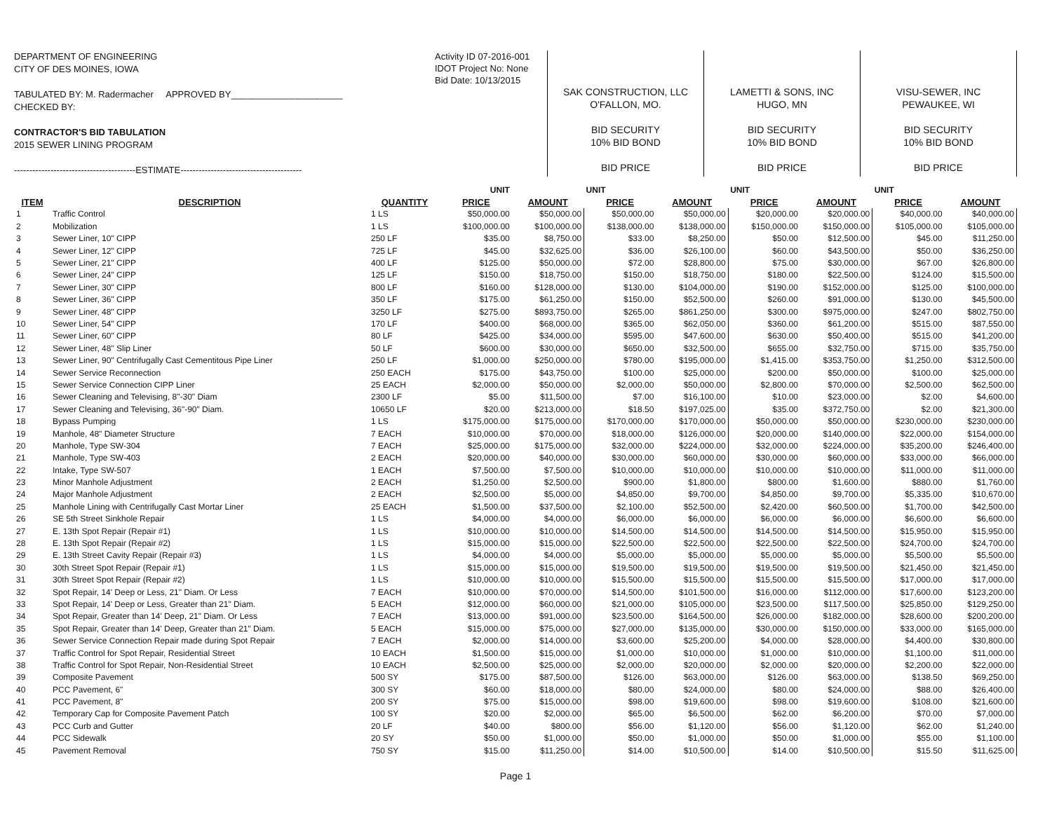DEPARTMENT OF ENGINEERING
CITY OF DES MOINES, IOWA
TABULATED BY: M. Radermacher APPROVED BY______________________
CHECKED BY:
CONTRACTOR'S BID TABULATION
2015 SEWER LINING PROGRAM
----------------------------------------ESTIMATE----------------------------------------
Activity ID 07-2016-001
IDOT Project No: None
Bid Date: 10/13/2015
SAK CONSTRUCTION, LLC
O'FALLON, MO.
BID SECURITY
10% BID BOND
BID PRICE
LAMETTI & SONS, INC
HUGO, MN
BID SECURITY
10% BID BOND
BID PRICE
VISU-SEWER, INC
PEWAUKEE, WI
BID SECURITY
10% BID BOND
BID PRICE
| | | | UNIT | | UNIT | | UNIT | | UNIT | |
| ITEM | DESCRIPTION | QUANTITY | PRICE | AMOUNT | PRICE | AMOUNT | PRICE | AMOUNT | PRICE | AMOUNT |
| 1 | Traffic Control | 1 LS | $50,000.00 | $50,000.00 | $50,000.00 | $50,000.00 | $20,000.00 | $20,000.00 | $40,000.00 | $40,000.00 |
| 2 | Mobilization | 1 LS | $100,000.00 | $100,000.00 | $138,000.00 | $138,000.00 | $150,000.00 | $150,000.00 | $105,000.00 | $105,000.00 |
| 3 | Sewer Liner, 10" CIPP | 250 LF | $35.00 | $8,750.00 | $33.00 | $8,250.00 | $50.00 | $12,500.00 | $45.00 | $11,250.00 |
| 4 | Sewer Liner, 12" CIPP | 725 LF | $45.00 | $32,625.00 | $36.00 | $26,100.00 | $60.00 | $43,500.00 | $50.00 | $36,250.00 |
| 5 | Sewer Liner, 21" CIPP | 400 LF | $125.00 | $50,000.00 | $72.00 | $28,800.00 | $75.00 | $30,000.00 | $67.00 | $26,800.00 |
| 6 | Sewer Liner, 24" CIPP | 125 LF | $150.00 | $18,750.00 | $150.00 | $18,750.00 | $180.00 | $22,500.00 | $124.00 | $15,500.00 |
| 7 | Sewer Liner, 30" CIPP | 800 LF | $160.00 | $128,000.00 | $130.00 | $104,000.00 | $190.00 | $152,000.00 | $125.00 | $100,000.00 |
| 8 | Sewer Liner, 36" CIPP | 350 LF | $175.00 | $61,250.00 | $150.00 | $52,500.00 | $260.00 | $91,000.00 | $130.00 | $45,500.00 |
| 9 | Sewer Liner, 48" CIPP | 3250 LF | $275.00 | $893,750.00 | $265.00 | $861,250.00 | $300.00 | $975,000.00 | $247.00 | $802,750.00 |
| 10 | Sewer Liner, 54" CIPP | 170 LF | $400.00 | $68,000.00 | $365.00 | $62,050.00 | $360.00 | $61,200.00 | $515.00 | $87,550.00 |
| 11 | Sewer Liner, 60" CIPP | 80 LF | $425.00 | $34,000.00 | $595.00 | $47,600.00 | $630.00 | $50,400.00 | $515.00 | $41,200.00 |
| 12 | Sewer Liner, 48" Slip Liner | 50 LF | $600.00 | $30,000.00 | $650.00 | $32,500.00 | $655.00 | $32,750.00 | $715.00 | $35,750.00 |
| 13 | Sewer Liner, 90" Centrifugally Cast Cementitous Pipe Liner | 250 LF | $1,000.00 | $250,000.00 | $780.00 | $195,000.00 | $1,415.00 | $353,750.00 | $1,250.00 | $312,500.00 |
| 14 | Sewer Service Reconnection | 250 EACH | $175.00 | $43,750.00 | $100.00 | $25,000.00 | $200.00 | $50,000.00 | $100.00 | $25,000.00 |
| 15 | Sewer Service Connection CIPP Liner | 25 EACH | $2,000.00 | $50,000.00 | $2,000.00 | $50,000.00 | $2,800.00 | $70,000.00 | $2,500.00 | $62,500.00 |
| 16 | Sewer Cleaning and Televising, 8"-30" Diam | 2300 LF | $5.00 | $11,500.00 | $7.00 | $16,100.00 | $10.00 | $23,000.00 | $2.00 | $4,600.00 |
| 17 | Sewer Cleaning and Televising, 36"-90" Diam. | 10650 LF | $20.00 | $213,000.00 | $18.50 | $197,025.00 | $35.00 | $372,750.00 | $2.00 | $21,300.00 |
| 18 | Bypass Pumping | 1 LS | $175,000.00 | $175,000.00 | $170,000.00 | $170,000.00 | $50,000.00 | $50,000.00 | $230,000.00 | $230,000.00 |
| 19 | Manhole, 48" Diameter Structure | 7 EACH | $10,000.00 | $70,000.00 | $18,000.00 | $126,000.00 | $20,000.00 | $140,000.00 | $22,000.00 | $154,000.00 |
| 20 | Manhole, Type SW-304 | 7 EACH | $25,000.00 | $175,000.00 | $32,000.00 | $224,000.00 | $32,000.00 | $224,000.00 | $35,200.00 | $246,400.00 |
| 21 | Manhole, Type SW-403 | 2 EACH | $20,000.00 | $40,000.00 | $30,000.00 | $60,000.00 | $30,000.00 | $60,000.00 | $33,000.00 | $66,000.00 |
| 22 | Intake, Type SW-507 | 1 EACH | $7,500.00 | $7,500.00 | $10,000.00 | $10,000.00 | $10,000.00 | $10,000.00 | $11,000.00 | $11,000.00 |
| 23 | Minor Manhole Adjustment | 2 EACH | $1,250.00 | $2,500.00 | $900.00 | $1,800.00 | $800.00 | $1,600.00 | $880.00 | $1,760.00 |
| 24 | Major Manhole Adjustment | 2 EACH | $2,500.00 | $5,000.00 | $4,850.00 | $9,700.00 | $4,850.00 | $9,700.00 | $5,335.00 | $10,670.00 |
| 25 | Manhole Lining with Centrifugally Cast Mortar Liner | 25 EACH | $1,500.00 | $37,500.00 | $2,100.00 | $52,500.00 | $2,420.00 | $60,500.00 | $1,700.00 | $42,500.00 |
| 26 | SE 5th Street Sinkhole Repair | 1 LS | $4,000.00 | $4,000.00 | $6,000.00 | $6,000.00 | $6,000.00 | $6,000.00 | $6,600.00 | $6,600.00 |
| 27 | E. 13th Spot Repair (Repair #1) | 1 LS | $10,000.00 | $10,000.00 | $14,500.00 | $14,500.00 | $14,500.00 | $14,500.00 | $15,950.00 | $15,950.00 |
| 28 | E. 13th Spot Repair (Repair #2) | 1 LS | $15,000.00 | $15,000.00 | $22,500.00 | $22,500.00 | $22,500.00 | $22,500.00 | $24,700.00 | $24,700.00 |
| 29 | E. 13th Street Cavity Repair (Repair #3) | 1 LS | $4,000.00 | $4,000.00 | $5,000.00 | $5,000.00 | $5,000.00 | $5,000.00 | $5,500.00 | $5,500.00 |
| 30 | 30th Street Spot Repair (Repair #1) | 1 LS | $15,000.00 | $15,000.00 | $19,500.00 | $19,500.00 | $19,500.00 | $19,500.00 | $21,450.00 | $21,450.00 |
| 31 | 30th Street Spot Repair (Repair #2) | 1 LS | $10,000.00 | $10,000.00 | $15,500.00 | $15,500.00 | $15,500.00 | $15,500.00 | $17,000.00 | $17,000.00 |
| 32 | Spot Repair, 14' Deep or Less, 21" Diam. Or Less | 7 EACH | $10,000.00 | $70,000.00 | $14,500.00 | $101,500.00 | $16,000.00 | $112,000.00 | $17,600.00 | $123,200.00 |
| 33 | Spot Repair, 14' Deep or Less, Greater than 21" Diam. | 5 EACH | $12,000.00 | $60,000.00 | $21,000.00 | $105,000.00 | $23,500.00 | $117,500.00 | $25,850.00 | $129,250.00 |
| 34 | Spot Repair, Greater than 14' Deep, 21" Diam. Or Less | 7 EACH | $13,000.00 | $91,000.00 | $23,500.00 | $164,500.00 | $26,000.00 | $182,000.00 | $28,600.00 | $200,200.00 |
| 35 | Spot Repair, Greater than 14' Deep, Greater than 21" Diam. | 5 EACH | $15,000.00 | $75,000.00 | $27,000.00 | $135,000.00 | $30,000.00 | $150,000.00 | $33,000.00 | $165,000.00 |
| 36 | Sewer Service Connection Repair made during Spot Repair | 7 EACH | $2,000.00 | $14,000.00 | $3,600.00 | $25,200.00 | $4,000.00 | $28,000.00 | $4,400.00 | $30,800.00 |
| 37 | Traffic Control for Spot Repair, Residential Street | 10 EACH | $1,500.00 | $15,000.00 | $1,000.00 | $10,000.00 | $1,000.00 | $10,000.00 | $1,100.00 | $11,000.00 |
| 38 | Traffic Control for Spot Repair, Non-Residential Street | 10 EACH | $2,500.00 | $25,000.00 | $2,000.00 | $20,000.00 | $2,000.00 | $20,000.00 | $2,200.00 | $22,000.00 |
| 39 | Composite Pavement | 500 SY | $175.00 | $87,500.00 | $126.00 | $63,000.00 | $126.00 | $63,000.00 | $138.50 | $69,250.00 |
| 40 | PCC Pavement, 6" | 300 SY | $60.00 | $18,000.00 | $80.00 | $24,000.00 | $80.00 | $24,000.00 | $88.00 | $26,400.00 |
| 41 | PCC Pavement, 8" | 200 SY | $75.00 | $15,000.00 | $98.00 | $19,600.00 | $98.00 | $19,600.00 | $108.00 | $21,600.00 |
| 42 | Temporary Cap for Composite Pavement Patch | 100 SY | $20.00 | $2,000.00 | $65.00 | $6,500.00 | $62.00 | $6,200.00 | $70.00 | $7,000.00 |
| 43 | PCC Curb and Gutter | 20 LF | $40.00 | $800.00 | $56.00 | $1,120.00 | $56.00 | $1,120.00 | $62.00 | $1,240.00 |
| 44 | PCC Sidewalk | 20 SY | $50.00 | $1,000.00 | $50.00 | $1,000.00 | $50.00 | $1,000.00 | $55.00 | $1,100.00 |
| 45 | Pavement Removal | 750 SY | $15.00 | $11,250.00 | $14.00 | $10,500.00 | $14.00 | $10,500.00 | $15.50 | $11,625.00 |
Page 1